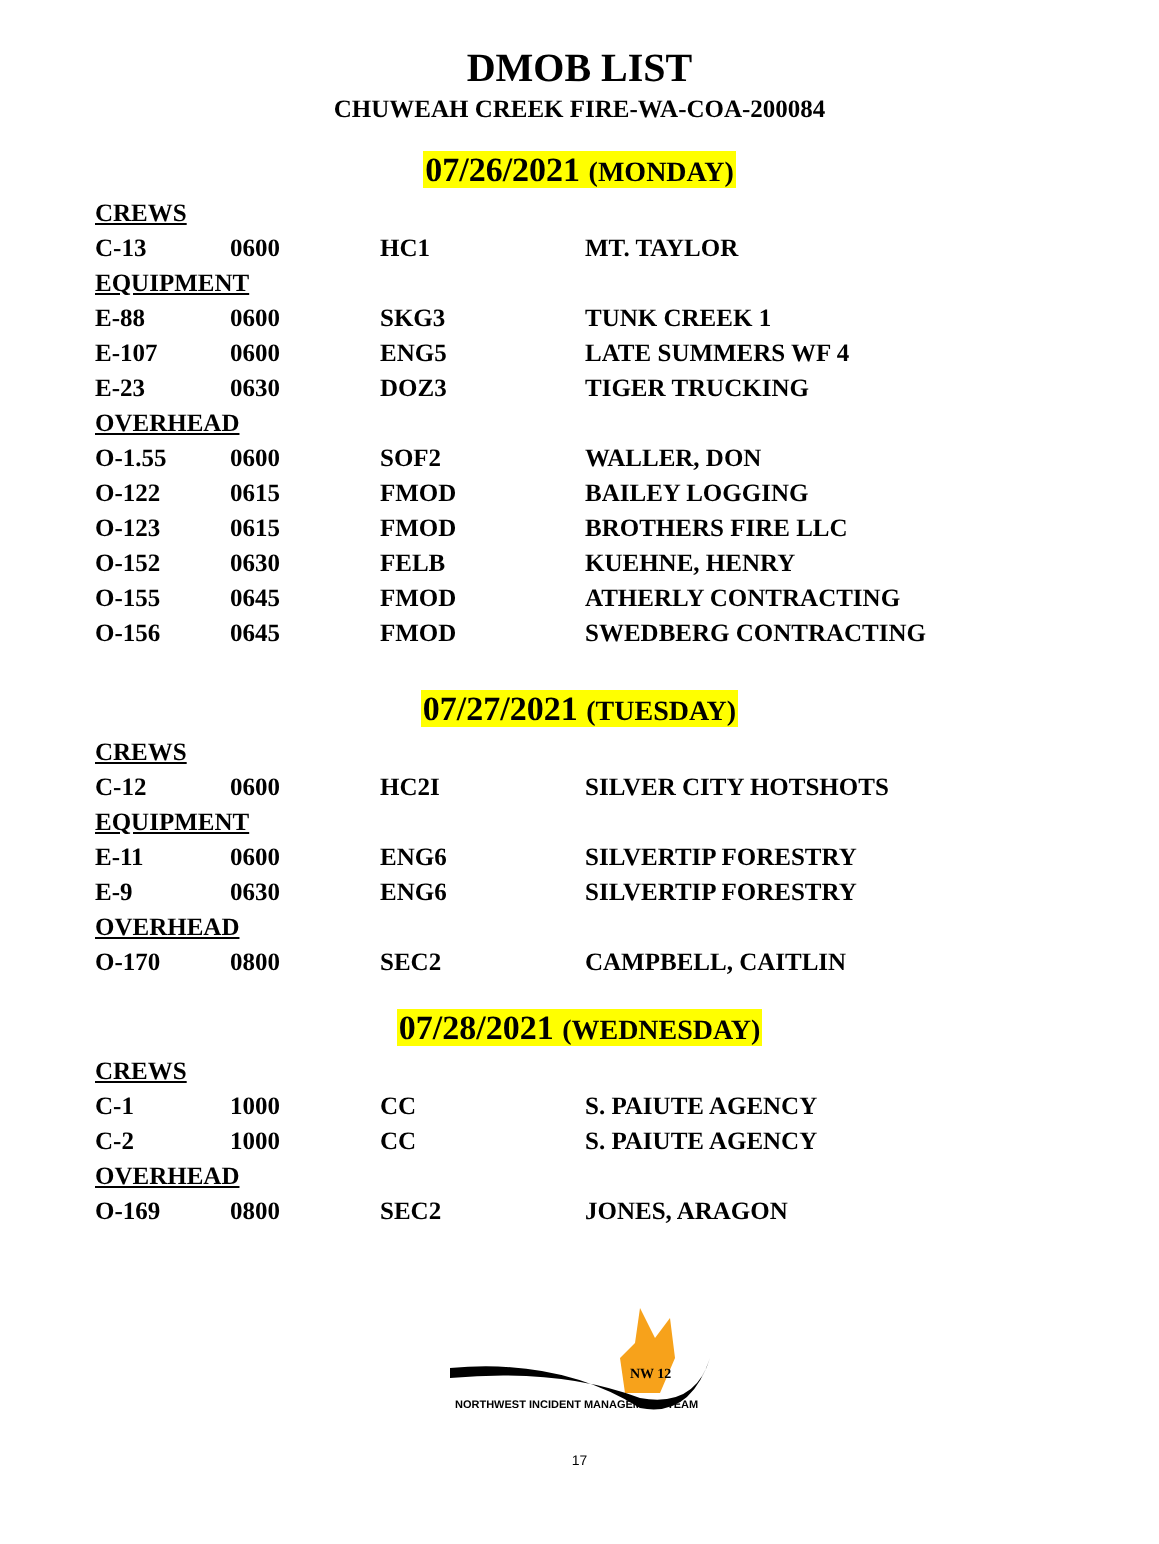DMOB LIST
CHUWEAH CREEK FIRE-WA-COA-200084
07/26/2021 (MONDAY)
| CREWS | | | |
| C-13 | 0600 | HC1 | MT. TAYLOR |
| EQUIPMENT | | | |
| E-88 | 0600 | SKG3 | TUNK CREEK 1 |
| E-107 | 0600 | ENG5 | LATE SUMMERS WF 4 |
| E-23 | 0630 | DOZ3 | TIGER TRUCKING |
| OVERHEAD | | | |
| O-1.55 | 0600 | SOF2 | WALLER, DON |
| O-122 | 0615 | FMOD | BAILEY LOGGING |
| O-123 | 0615 | FMOD | BROTHERS FIRE LLC |
| O-152 | 0630 | FELB | KUEHNE, HENRY |
| O-155 | 0645 | FMOD | ATHERLY CONTRACTING |
| O-156 | 0645 | FMOD | SWEDBERG CONTRACTING |
07/27/2021 (TUESDAY)
| CREWS | | | |
| C-12 | 0600 | HC2I | SILVER CITY HOTSHOTS |
| EQUIPMENT | | | |
| E-11 | 0600 | ENG6 | SILVERTIP FORESTRY |
| E-9 | 0630 | ENG6 | SILVERTIP FORESTRY |
| OVERHEAD | | | |
| O-170 | 0800 | SEC2 | CAMPBELL, CAITLIN |
07/28/2021 (WEDNESDAY)
| CREWS | | | |
| C-1 | 1000 | CC | S. PAIUTE AGENCY |
| C-2 | 1000 | CC | S. PAIUTE AGENCY |
| OVERHEAD | | | |
| O-169 | 0800 | SEC2 | JONES, ARAGON |
NW 12
NORTHWEST INCIDENT MANAGEMENT TEAM
17